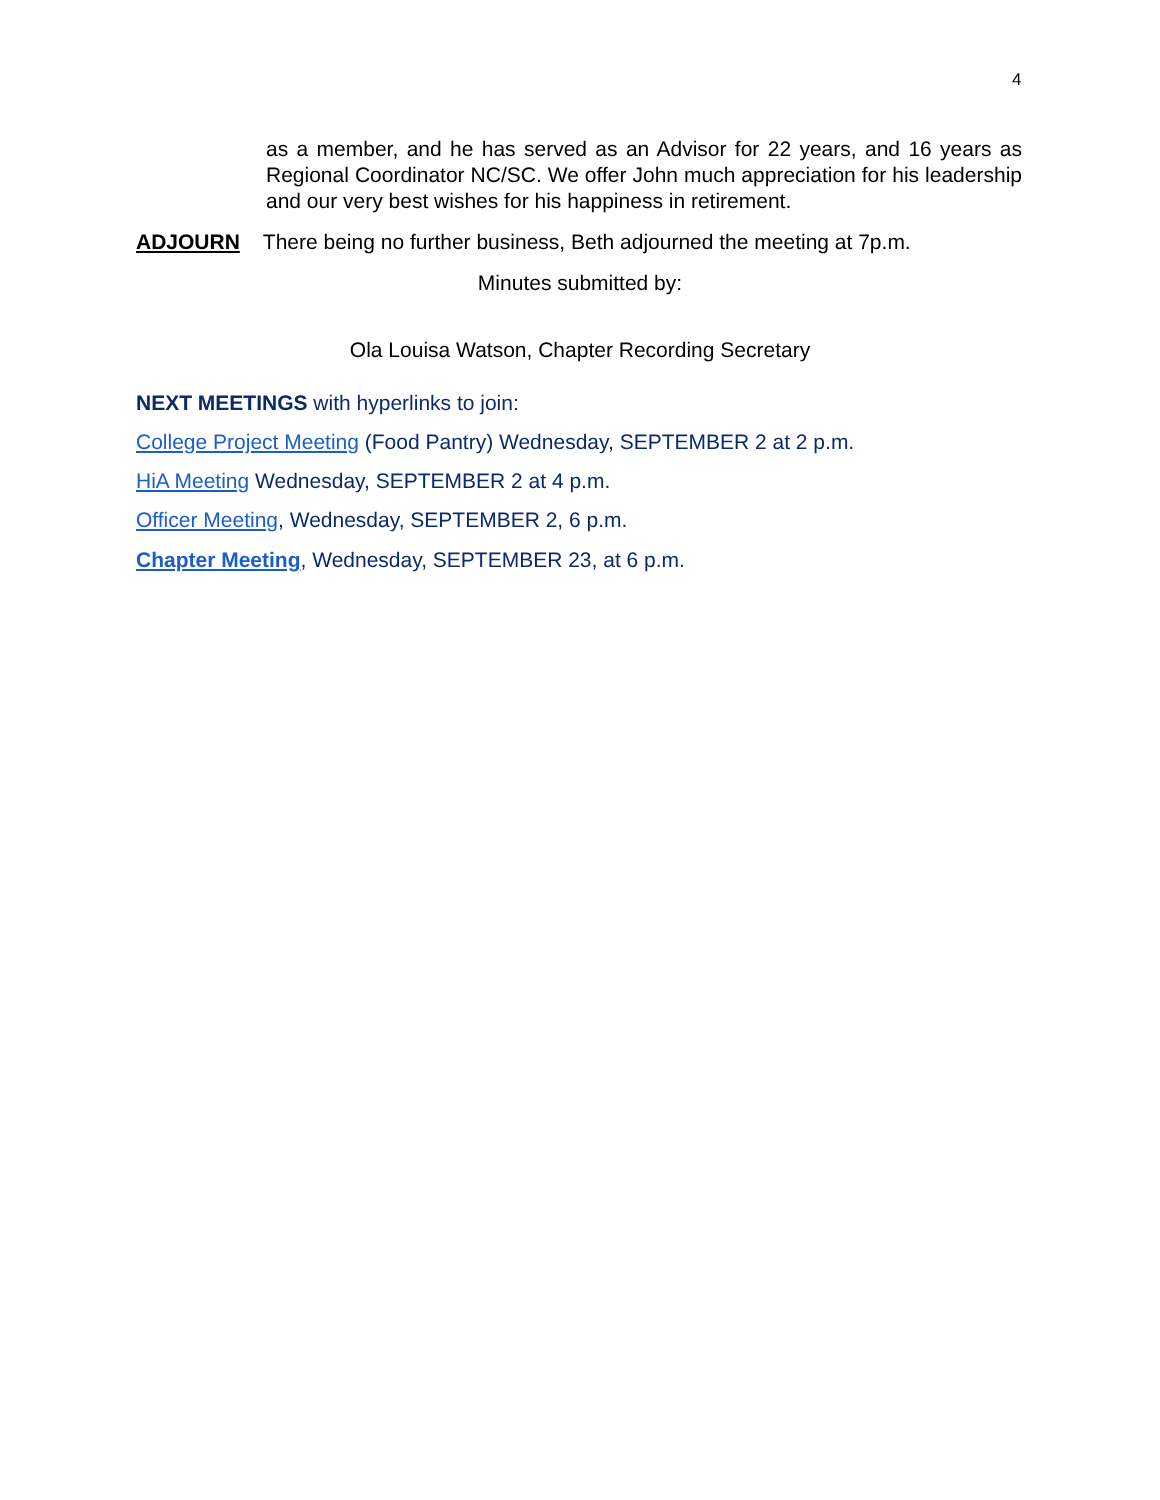4
as a member, and he has served as an Advisor for 22 years, and 16 years as Regional Coordinator NC/SC. We offer John much appreciation for his leadership and our very best wishes for his happiness in retirement.
ADJOURN There being no further business, Beth adjourned the meeting at 7p.m.
Minutes submitted by:
Ola Louisa Watson, Chapter Recording Secretary
NEXT MEETINGS with hyperlinks to join:
College Project Meeting (Food Pantry) Wednesday, SEPTEMBER 2 at 2 p.m.
HiA Meeting Wednesday, SEPTEMBER 2 at 4 p.m.
Officer Meeting, Wednesday, SEPTEMBER 2, 6 p.m.
Chapter Meeting, Wednesday, SEPTEMBER 23, at 6 p.m.